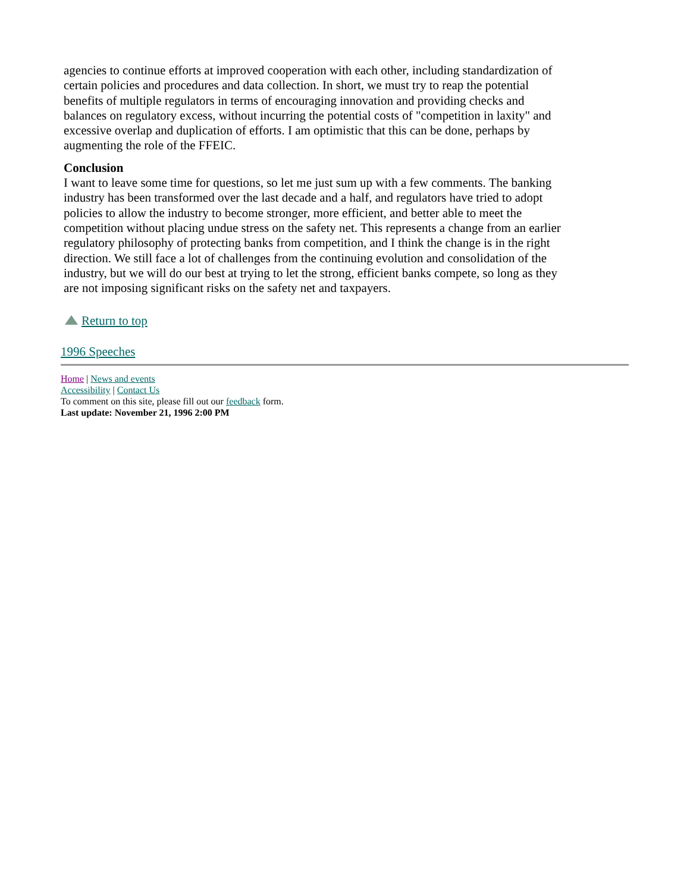agencies to continue efforts at improved cooperation with each other, including standardization of certain policies and procedures and data collection. In short, we must try to reap the potential benefits of multiple regulators in terms of encouraging innovation and providing checks and balances on regulatory excess, without incurring the potential costs of "competition in laxity" and excessive overlap and duplication of efforts. I am optimistic that this can be done, perhaps by augmenting the role of the FFEIC.
Conclusion
I want to leave some time for questions, so let me just sum up with a few comments. The banking industry has been transformed over the last decade and a half, and regulators have tried to adopt policies to allow the industry to become stronger, more efficient, and better able to meet the competition without placing undue stress on the safety net. This represents a change from an earlier regulatory philosophy of protecting banks from competition, and I think the change is in the right direction. We still face a lot of challenges from the continuing evolution and consolidation of the industry, but we will do our best at trying to let the strong, efficient banks compete, so long as they are not imposing significant risks on the safety net and taxpayers.
Return to top
1996 Speeches
Home | News and events
Accessibility | Contact Us
To comment on this site, please fill out our feedback form.
Last update: November 21, 1996 2:00 PM